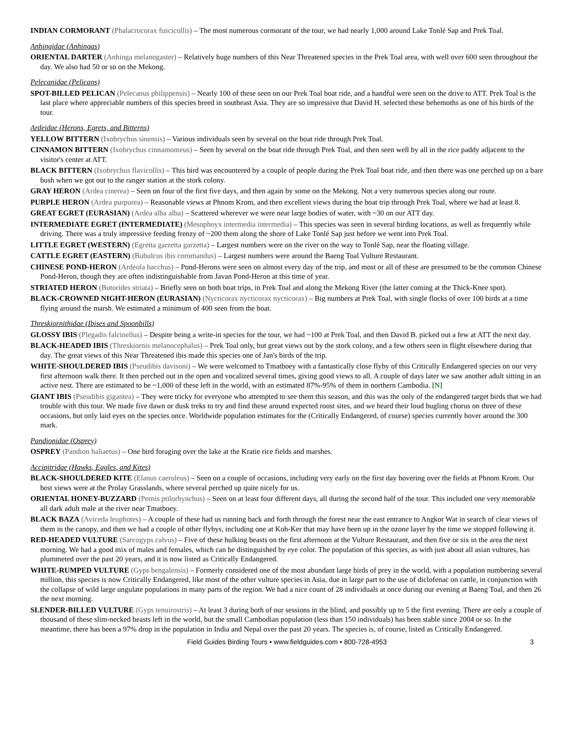INDIAN CORMORANT (Phalacrocorax fuscicollis) – The most numerous cormorant of the tour, we had nearly 1,000 around Lake Tonlé Sap and Prek Toal.
Anhingidae (Anhingas)
ORIENTAL DARTER (Anhinga melanogaster) – Relatively huge numbers of this Near Threatened species in the Prek Toal area, with well over 600 seen throughout the day. We also had 50 or so on the Mekong.
Pelecanidae (Pelicans)
SPOT-BILLED PELICAN (Pelecanus philippensis) – Nearly 100 of these seen on our Prek Toal boat ride, and a handful were seen on the drive to ATT. Prek Toal is the last place where appreciable numbers of this species breed in southeast Asia. They are so impressive that David H. selected these behemoths as one of his birds of the tour.
Ardeidae (Herons, Egrets, and Bitterns)
YELLOW BITTERN (Ixobrychus sinensis) – Various individuals seen by several on the boat ride through Prek Toal.
CINNAMON BITTERN (Ixobrychus cinnamomeus) – Seen by several on the boat ride through Prek Toal, and then seen well by all in the rice paddy adjacent to the visitor's center at ATT.
BLACK BITTERN (Ixobrychus flavicollis) – This bird was encountered by a couple of people during the Prek Toal boat ride, and then there was one perched up on a bare bush when we got out to the ranger station at the stork colony.
GRAY HERON (Ardea cinerea) – Seen on four of the first five days, and then again by some on the Mekong. Not a very numerous species along our route.
PURPLE HERON (Ardea purpurea) – Reasonable views at Phnom Krom, and then excellent views during the boat trip through Prek Toal, where we had at least 8.
GREAT EGRET (EURASIAN) (Ardea alba alba) – Scattered wherever we were near large bodies of water, with ~30 on our ATT day.
INTERMEDIATE EGRET (INTERMEDIATE) (Mesophoyx intermedia intermedia) – This species was seen in several birding locations, as well as frequently while driving. There was a truly impressive feeding frenzy of ~200 them along the shore of Lake Tonlé Sap just before we went into Prek Toal.
LITTLE EGRET (WESTERN) (Egretta garzetta garzetta) – Largest numbers were on the river on the way to Tonlé Sap, near the floating village.
CATTLE EGRET (EASTERN) (Bubulcus ibis coromandus) – Largest numbers were around the Baeng Toal Vulture Restaurant.
CHINESE POND-HERON (Ardeola bacchus) – Pond-Herons were seen on almost every day of the trip, and most or all of these are presumed to be the common Chinese Pond-Heron, though they are often indistinguishable from Javan Pond-Heron at this time of year.
STRIATED HERON (Butorides striata) – Briefly seen on both boat trips, in Prek Toal and along the Mekong River (the latter coming at the Thick-Knee spot).
BLACK-CROWNED NIGHT-HERON (EURASIAN) (Nycticorax nycticorax nycticorax) – Big numbers at Prek Toal, with single flocks of over 100 birds at a time flying around the marsh. We estimated a minimum of 400 seen from the boat.
Threskiornithidae (Ibises and Spoonbills)
GLOSSY IBIS (Plegadis falcinellus) – Despite being a write-in species for the tour, we had ~100 at Prek Toal, and then David B. picked out a few at ATT the next day.
BLACK-HEADED IBIS (Threskiornis melanocephalus) – Prek Toal only, but great views out by the stork colony, and a few others seen in flight elsewhere during that day. The great views of this Near Threatened ibis made this species one of Jan's birds of the trip.
WHITE-SHOULDERED IBIS (Pseudibis davisoni) – We were welcomed to Tmatboey with a fantastically close flyby of this Critically Endangered species on our very first afternoon walk there. It then perched out in the open and vocalized several times, giving good views to all. A couple of days later we saw another adult sitting in an active nest. There are estimated to be ~1,000 of these left in the world, with an estimated 87%-95% of them in northern Cambodia. [N]
GIANT IBIS (Pseudibis gigantea) – They were tricky for everyone who attempted to see them this season, and this was the only of the endangered target birds that we had trouble with this tour. We made five dawn or dusk treks to try and find these around expected roost sites, and we heard their loud bugling chorus on three of these occasions, but only laid eyes on the species once. Worldwide population estimates for the (Critically Endangered, of course) species currently hover around the 300 mark.
Pandionidae (Osprey)
OSPREY (Pandion haliaetus) – One bird foraging over the lake at the Kratie rice fields and marshes.
Accipitridae (Hawks, Eagles, and Kites)
BLACK-SHOULDERED KITE (Elanus caeruleus) – Seen on a couple of occasions, including very early on the first day hovering over the fields at Phnom Krom. Our best views were at the Prolay Grasslands, where several perched up quite nicely for us.
ORIENTAL HONEY-BUZZARD (Pernis ptilorhynchus) – Seen on at least four different days, all during the second half of the tour. This included one very memorable all dark adult male at the river near Tmatboey.
BLACK BAZA (Aviceda leuphotes) – A couple of these had us running back and forth through the forest near the east entrance to Angkor Wat in search of clear views of them in the canopy, and then we had a couple of other flybys, including one at Koh-Ker that may have been up in the ozone layer by the time we stopped following it.
RED-HEADED VULTURE (Sarcogyps calvus) – Five of these hulking beasts on the first afternoon at the Vulture Restaurant, and then five or six in the area the next morning. We had a good mix of males and females, which can be distinguished by eye color. The population of this species, as with just about all asian vultures, has plummeted over the past 20 years, and it is now listed as Critically Endangered.
WHITE-RUMPED VULTURE (Gyps bengalensis) – Formerly considered one of the most abundant large birds of prey in the world, with a population numbering several million, this species is now Critically Endangered, like most of the other vulture species in Asia, due in large part to the use of diclofenac on cattle, in conjunction with the collapse of wild large ungulate populations in many parts of the region. We had a nice count of 28 individuals at once during our evening at Baeng Toal, and then 26 the next morning.
SLENDER-BILLED VULTURE (Gyps tenuirostris) – At least 3 during both of our sessions in the blind, and possibly up to 5 the first evening. There are only a couple of thousand of these slim-necked beasts left in the world, but the small Cambodian population (less than 150 individuals) has been stable since 2004 or so. In the meantime, there has been a 97% drop in the population in India and Nepal over the past 20 years. The species is, of course, listed as Critically Endangered.
Field Guides Birding Tours • www.fieldguides.com • 800-728-4953 3